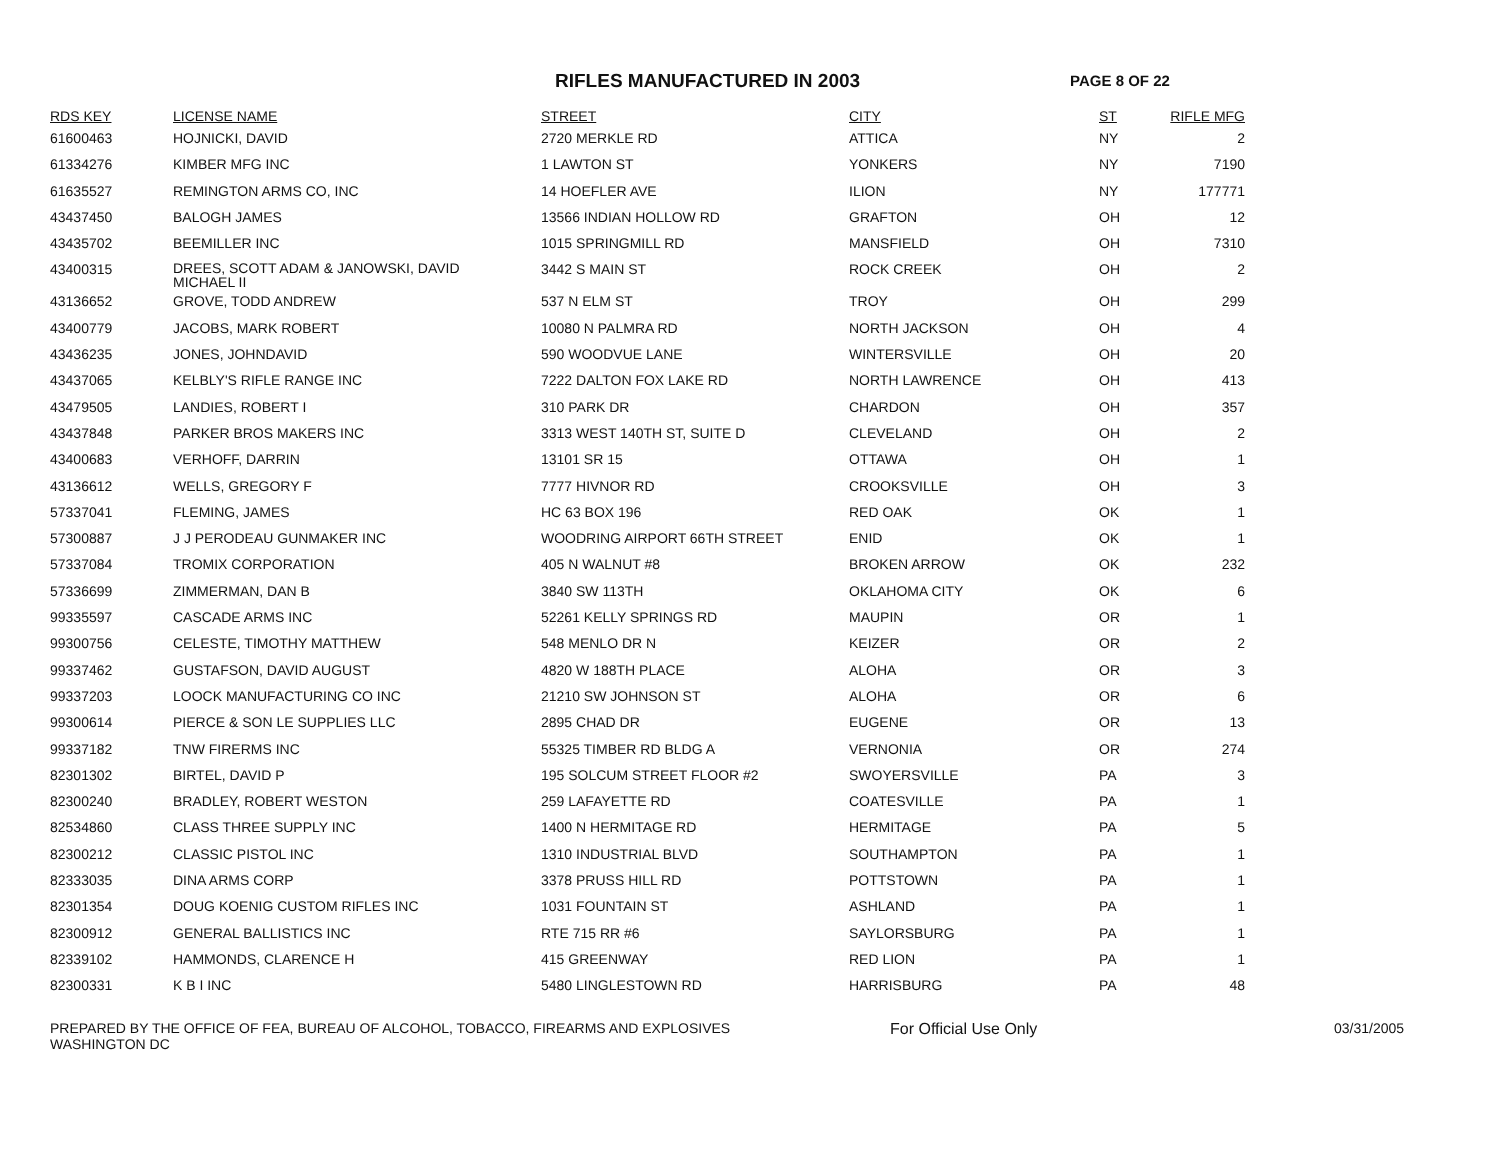RIFLES MANUFACTURED IN 2003
PAGE 8 OF 22
| RDS KEY | LICENSE NAME | STREET | CITY | ST | RIFLE MFG |
| --- | --- | --- | --- | --- | --- |
| 61600463 | HOJNICKI, DAVID | 2720 MERKLE RD | ATTICA | NY | 2 |
| 61334276 | KIMBER MFG INC | 1 LAWTON ST | YONKERS | NY | 7190 |
| 61635527 | REMINGTON ARMS CO, INC | 14 HOEFLER AVE | ILION | NY | 177771 |
| 43437450 | BALOGH JAMES | 13566 INDIAN HOLLOW RD | GRAFTON | OH | 12 |
| 43435702 | BEEMILLER INC | 1015 SPRINGMILL RD | MANSFIELD | OH | 7310 |
| 43400315 | DREES, SCOTT ADAM & JANOWSKI, DAVID MICHAEL II | 3442 S MAIN ST | ROCK CREEK | OH | 2 |
| 43136652 | GROVE, TODD ANDREW | 537 N ELM ST | TROY | OH | 299 |
| 43400779 | JACOBS, MARK ROBERT | 10080 N PALMRA RD | NORTH JACKSON | OH | 4 |
| 43436235 | JONES, JOHNDAVID | 590 WOODVUE LANE | WINTERSVILLE | OH | 20 |
| 43437065 | KELBLY'S RIFLE RANGE INC | 7222 DALTON FOX LAKE RD | NORTH LAWRENCE | OH | 413 |
| 43479505 | LANDIES, ROBERT I | 310 PARK DR | CHARDON | OH | 357 |
| 43437848 | PARKER BROS MAKERS INC | 3313 WEST 140TH ST, SUITE D | CLEVELAND | OH | 2 |
| 43400683 | VERHOFF, DARRIN | 13101 SR 15 | OTTAWA | OH | 1 |
| 43136612 | WELLS, GREGORY F | 7777 HIVNOR RD | CROOKSVILLE | OH | 3 |
| 57337041 | FLEMING, JAMES | HC 63 BOX 196 | RED OAK | OK | 1 |
| 57300887 | J J PERODEAU GUNMAKER INC | WOODRING AIRPORT 66TH STREET | ENID | OK | 1 |
| 57337084 | TROMIX CORPORATION | 405 N WALNUT #8 | BROKEN ARROW | OK | 232 |
| 57336699 | ZIMMERMAN, DAN B | 3840 SW 113TH | OKLAHOMA CITY | OK | 6 |
| 99335597 | CASCADE ARMS INC | 52261 KELLY SPRINGS RD | MAUPIN | OR | 1 |
| 99300756 | CELESTE, TIMOTHY MATTHEW | 548 MENLO DR N | KEIZER | OR | 2 |
| 99337462 | GUSTAFSON, DAVID AUGUST | 4820 W 188TH PLACE | ALOHA | OR | 3 |
| 99337203 | LOOCK MANUFACTURING CO INC | 21210 SW JOHNSON ST | ALOHA | OR | 6 |
| 99300614 | PIERCE & SON LE SUPPLIES LLC | 2895 CHAD DR | EUGENE | OR | 13 |
| 99337182 | TNW FIRERMS INC | 55325 TIMBER RD BLDG A | VERNONIA | OR | 274 |
| 82301302 | BIRTEL, DAVID P | 195 SOLCUM STREET FLOOR #2 | SWOYERSVILLE | PA | 3 |
| 82300240 | BRADLEY, ROBERT WESTON | 259 LAFAYETTE RD | COATESVILLE | PA | 1 |
| 82534860 | CLASS THREE SUPPLY INC | 1400 N HERMITAGE RD | HERMITAGE | PA | 5 |
| 82300212 | CLASSIC PISTOL INC | 1310 INDUSTRIAL BLVD | SOUTHAMPTON | PA | 1 |
| 82333035 | DINA ARMS CORP | 3378 PRUSS HILL RD | POTTSTOWN | PA | 1 |
| 82301354 | DOUG KOENIG CUSTOM RIFLES INC | 1031 FOUNTAIN ST | ASHLAND | PA | 1 |
| 82300912 | GENERAL BALLISTICS INC | RTE 715 RR #6 | SAYLORSBURG | PA | 1 |
| 82339102 | HAMMONDS, CLARENCE H | 415 GREENWAY | RED LION | PA | 1 |
| 82300331 | K B I INC | 5480 LINGLESTOWN RD | HARRISBURG | PA | 48 |
PREPARED BY THE OFFICE OF FEA, BUREAU OF ALCOHOL, TOBACCO, FIREARMS AND EXPLOSIVES
WASHINGTON DC
For Official Use Only 03/31/2005